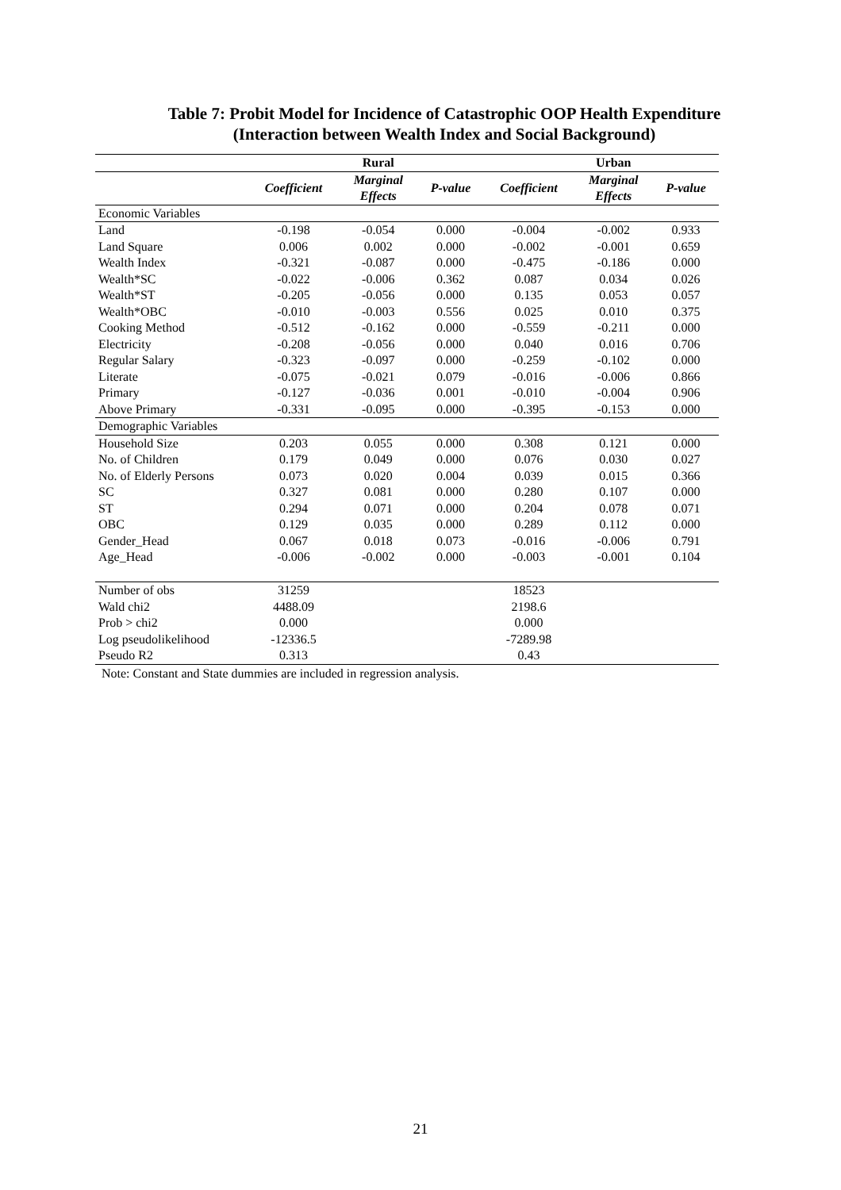Table 7: Probit Model for Incidence of Catastrophic OOP Health Expenditure
(Interaction between Wealth Index and Social Background)
| | | Rural | | | Urban | |
| | Coefficient | Marginal Effects | P-value | Coefficient | Marginal Effects | P-value |
| Economic Variables | | | | | | |
| Land | -0.198 | -0.054 | 0.000 | -0.004 | -0.002 | 0.933 |
| Land Square | 0.006 | 0.002 | 0.000 | -0.002 | -0.001 | 0.659 |
| Wealth Index | -0.321 | -0.087 | 0.000 | -0.475 | -0.186 | 0.000 |
| Wealth*SC | -0.022 | -0.006 | 0.362 | 0.087 | 0.034 | 0.026 |
| Wealth*ST | -0.205 | -0.056 | 0.000 | 0.135 | 0.053 | 0.057 |
| Wealth*OBC | -0.010 | -0.003 | 0.556 | 0.025 | 0.010 | 0.375 |
| Cooking Method | -0.512 | -0.162 | 0.000 | -0.559 | -0.211 | 0.000 |
| Electricity | -0.208 | -0.056 | 0.000 | 0.040 | 0.016 | 0.706 |
| Regular Salary | -0.323 | -0.097 | 0.000 | -0.259 | -0.102 | 0.000 |
| Literate | -0.075 | -0.021 | 0.079 | -0.016 | -0.006 | 0.866 |
| Primary | -0.127 | -0.036 | 0.001 | -0.010 | -0.004 | 0.906 |
| Above Primary | -0.331 | -0.095 | 0.000 | -0.395 | -0.153 | 0.000 |
| Demographic Variables | | | | | | |
| Household Size | 0.203 | 0.055 | 0.000 | 0.308 | 0.121 | 0.000 |
| No. of Children | 0.179 | 0.049 | 0.000 | 0.076 | 0.030 | 0.027 |
| No. of Elderly Persons | 0.073 | 0.020 | 0.004 | 0.039 | 0.015 | 0.366 |
| SC | 0.327 | 0.081 | 0.000 | 0.280 | 0.107 | 0.000 |
| ST | 0.294 | 0.071 | 0.000 | 0.204 | 0.078 | 0.071 |
| OBC | 0.129 | 0.035 | 0.000 | 0.289 | 0.112 | 0.000 |
| Gender_Head | 0.067 | 0.018 | 0.073 | -0.016 | -0.006 | 0.791 |
| Age_Head | -0.006 | -0.002 | 0.000 | -0.003 | -0.001 | 0.104 |
| Number of obs | 31259 | | | 18523 | | |
| Wald chi2 | 4488.09 | | | 2198.6 | | |
| Prob > chi2 | 0.000 | | | 0.000 | | |
| Log pseudolikelihood | -12336.5 | | | -7289.98 | | |
| Pseudo R2 | 0.313 | | | 0.43 | | |
Note: Constant and State dummies are included in regression analysis.
21